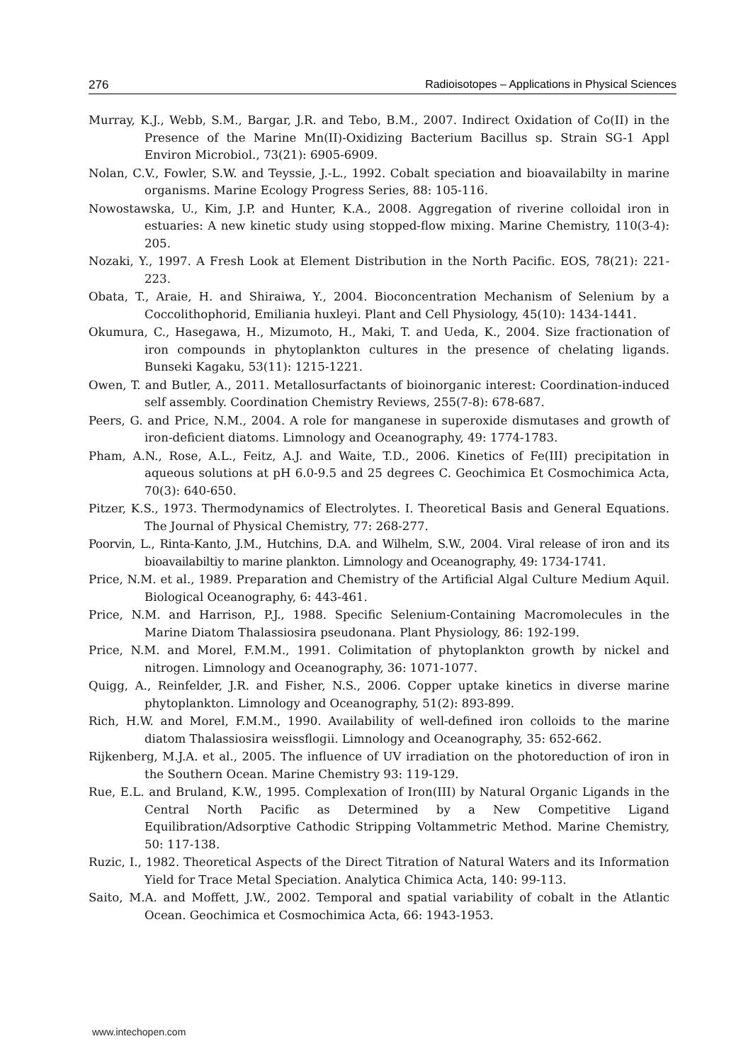276 Radioisotopes – Applications in Physical Sciences
Murray, K.J., Webb, S.M., Bargar, J.R. and Tebo, B.M., 2007. Indirect Oxidation of Co(II) in the Presence of the Marine Mn(II)-Oxidizing Bacterium Bacillus sp. Strain SG-1 Appl Environ Microbiol., 73(21): 6905-6909.
Nolan, C.V., Fowler, S.W. and Teyssie, J.-L., 1992. Cobalt speciation and bioavailabilty in marine organisms. Marine Ecology Progress Series, 88: 105-116.
Nowostawska, U., Kim, J.P. and Hunter, K.A., 2008. Aggregation of riverine colloidal iron in estuaries: A new kinetic study using stopped-flow mixing. Marine Chemistry, 110(3-4): 205.
Nozaki, Y., 1997. A Fresh Look at Element Distribution in the North Pacific. EOS, 78(21): 221-223.
Obata, T., Araie, H. and Shiraiwa, Y., 2004. Bioconcentration Mechanism of Selenium by a Coccolithophorid, Emiliania huxleyi. Plant and Cell Physiology, 45(10): 1434-1441.
Okumura, C., Hasegawa, H., Mizumoto, H., Maki, T. and Ueda, K., 2004. Size fractionation of iron compounds in phytoplankton cultures in the presence of chelating ligands. Bunseki Kagaku, 53(11): 1215-1221.
Owen, T. and Butler, A., 2011. Metallosurfactants of bioinorganic interest: Coordination-induced self assembly. Coordination Chemistry Reviews, 255(7-8): 678-687.
Peers, G. and Price, N.M., 2004. A role for manganese in superoxide dismutases and growth of iron-deficient diatoms. Limnology and Oceanography, 49: 1774-1783.
Pham, A.N., Rose, A.L., Feitz, A.J. and Waite, T.D., 2006. Kinetics of Fe(III) precipitation in aqueous solutions at pH 6.0-9.5 and 25 degrees C. Geochimica Et Cosmochimica Acta, 70(3): 640-650.
Pitzer, K.S., 1973. Thermodynamics of Electrolytes. I. Theoretical Basis and General Equations. The Journal of Physical Chemistry, 77: 268-277.
Poorvin, L., Rinta-Kanto, J.M., Hutchins, D.A. and Wilhelm, S.W., 2004. Viral release of iron and its bioavailabiltiy to marine plankton. Limnology and Oceanography, 49: 1734-1741.
Price, N.M. et al., 1989. Preparation and Chemistry of the Artificial Algal Culture Medium Aquil. Biological Oceanography, 6: 443-461.
Price, N.M. and Harrison, P.J., 1988. Specific Selenium-Containing Macromolecules in the Marine Diatom Thalassiosira pseudonana. Plant Physiology, 86: 192-199.
Price, N.M. and Morel, F.M.M., 1991. Colimitation of phytoplankton growth by nickel and nitrogen. Limnology and Oceanography, 36: 1071-1077.
Quigg, A., Reinfelder, J.R. and Fisher, N.S., 2006. Copper uptake kinetics in diverse marine phytoplankton. Limnology and Oceanography, 51(2): 893-899.
Rich, H.W. and Morel, F.M.M., 1990. Availability of well-defined iron colloids to the marine diatom Thalassiosira weissflogii. Limnology and Oceanography, 35: 652-662.
Rijkenberg, M.J.A. et al., 2005. The influence of UV irradiation on the photoreduction of iron in the Southern Ocean. Marine Chemistry 93: 119-129.
Rue, E.L. and Bruland, K.W., 1995. Complexation of Iron(III) by Natural Organic Ligands in the Central North Pacific as Determined by a New Competitive Ligand Equilibration/Adsorptive Cathodic Stripping Voltammetric Method. Marine Chemistry, 50: 117-138.
Ruzic, I., 1982. Theoretical Aspects of the Direct Titration of Natural Waters and its Information Yield for Trace Metal Speciation. Analytica Chimica Acta, 140: 99-113.
Saito, M.A. and Moffett, J.W., 2002. Temporal and spatial variability of cobalt in the Atlantic Ocean. Geochimica et Cosmochimica Acta, 66: 1943-1953.
www.intechopen.com